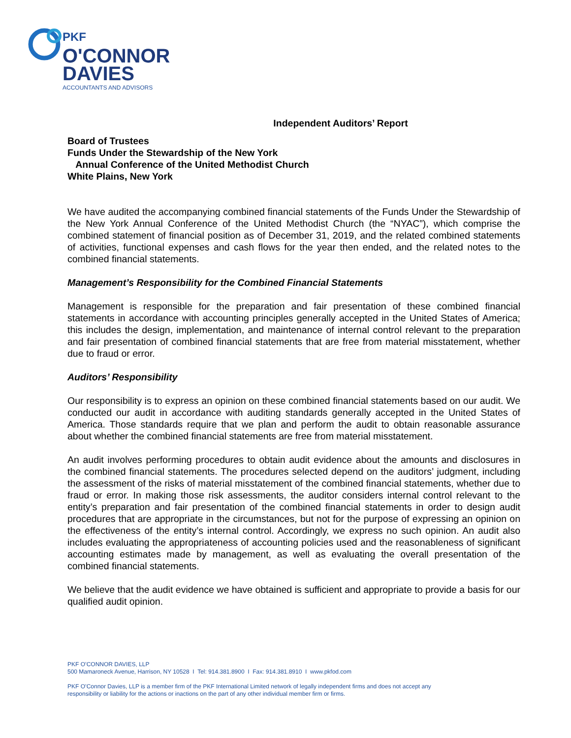PKF
O'CONNOR
DAVIES
ACCOUNTANTS AND ADVISORS
Independent Auditors’ Report
Board of Trustees
Funds Under the Stewardship of the New York
Annual Conference of the United Methodist Church
White Plains, New York
We have audited the accompanying combined financial statements of the Funds Under the Stewardship of the New York Annual Conference of the United Methodist Church (the “NYAC”), which comprise the combined statement of financial position as of December 31, 2019, and the related combined statements of activities, functional expenses and cash flows for the year then ended, and the related notes to the combined financial statements.
Management’s Responsibility for the Combined Financial Statements
Management is responsible for the preparation and fair presentation of these combined financial statements in accordance with accounting principles generally accepted in the United States of America; this includes the design, implementation, and maintenance of internal control relevant to the preparation and fair presentation of combined financial statements that are free from material misstatement, whether due to fraud or error.
Auditors’ Responsibility
Our responsibility is to express an opinion on these combined financial statements based on our audit. We conducted our audit in accordance with auditing standards generally accepted in the United States of America. Those standards require that we plan and perform the audit to obtain reasonable assurance about whether the combined financial statements are free from material misstatement.
An audit involves performing procedures to obtain audit evidence about the amounts and disclosures in the combined financial statements. The procedures selected depend on the auditors’ judgment, including the assessment of the risks of material misstatement of the combined financial statements, whether due to fraud or error. In making those risk assessments, the auditor considers internal control relevant to the entity’s preparation and fair presentation of the combined financial statements in order to design audit procedures that are appropriate in the circumstances, but not for the purpose of expressing an opinion on the effectiveness of the entity’s internal control. Accordingly, we express no such opinion. An audit also includes evaluating the appropriateness of accounting policies used and the reasonableness of significant accounting estimates made by management, as well as evaluating the overall presentation of the combined financial statements.
We believe that the audit evidence we have obtained is sufficient and appropriate to provide a basis for our qualified audit opinion.
PKF O’CONNOR DAVIES, LLP
500 Mamaroneck Avenue, Harrison, NY 10528 I Tel: 914.381.8900 I Fax: 914.381.8910 I www.pkfod.com
PKF O’Connor Davies, LLP is a member firm of the PKF International Limited network of legally independent firms and does not accept any
responsibility or liability for the actions or inactions on the part of any other individual member firm or firms.